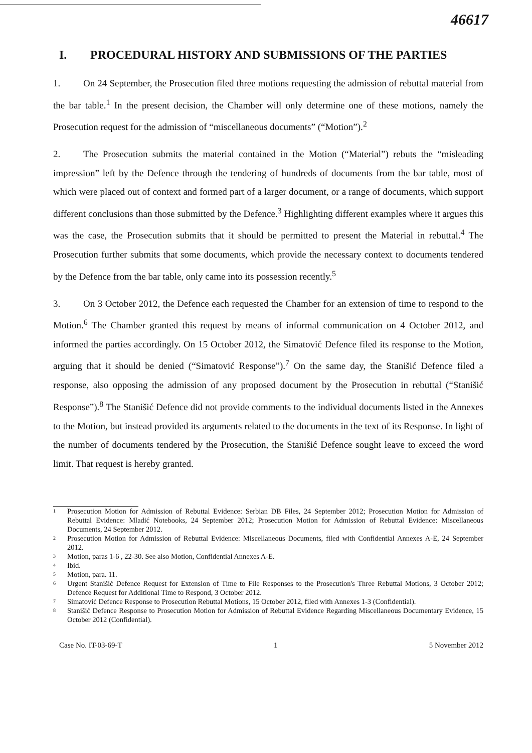46617
I. PROCEDURAL HISTORY AND SUBMISSIONS OF THE PARTIES
1. On 24 September, the Prosecution filed three motions requesting the admission of rebuttal material from the bar table.<sup>1</sup> In the present decision, the Chamber will only determine one of these motions, namely the Prosecution request for the admission of “miscellaneous documents” (“Motion”).<sup>2</sup>
2. The Prosecution submits the material contained in the Motion (“Material”) rebuts the “misleading impression” left by the Defence through the tendering of hundreds of documents from the bar table, most of which were placed out of context and formed part of a larger document, or a range of documents, which support different conclusions than those submitted by the Defence.<sup>3</sup> Highlighting different examples where it argues this was the case, the Prosecution submits that it should be permitted to present the Material in rebuttal.<sup>4</sup> The Prosecution further submits that some documents, which provide the necessary context to documents tendered by the Defence from the bar table, only came into its possession recently.<sup>5</sup>
3. On 3 October 2012, the Defence each requested the Chamber for an extension of time to respond to the Motion.<sup>6</sup> The Chamber granted this request by means of informal communication on 4 October 2012, and informed the parties accordingly. On 15 October 2012, the Simatović Defence filed its response to the Motion, arguing that it should be denied (“Simatović Response”).<sup>7</sup> On the same day, the Stanišić Defence filed a response, also opposing the admission of any proposed document by the Prosecution in rebuttal (“Stanišić Response”).<sup>8</sup> The Stanišić Defence did not provide comments to the individual documents listed in the Annexes to the Motion, but instead provided its arguments related to the documents in the text of its Response. In light of the number of documents tendered by the Prosecution, the Stanišić Defence sought leave to exceed the word limit. That request is hereby granted.
<sup>1</sup>
Prosecution Motion for Admission of Rebuttal Evidence: Serbian DB Files, 24 September 2012; Prosecution Motion for Admission of Rebuttal Evidence: Mladić Notebooks, 24 September 2012; Prosecution Motion for Admission of Rebuttal Evidence: Miscellaneous Documents, 24 September 2012.
<sup>2</sup>
Prosecution Motion for Admission of Rebuttal Evidence: Miscellaneous Documents, filed with Confidential Annexes A-E, 24 September 2012.
<sup>3</sup>
Motion, paras 1-6 , 22-30. See also Motion, Confidential Annexes A-E.
<sup>4</sup>
Ibid.
<sup>5</sup>
Motion, para. 11.
<sup>6</sup>
Urgent Stanišić Defence Request for Extension of Time to File Responses to the Prosecution's Three Rebuttal Motions, 3 October 2012; Defence Request for Additional Time to Respond, 3 October 2012.
<sup>7</sup>
Simatović Defence Response to Prosecution Rebuttal Motions, 15 October 2012, filed with Annexes 1-3 (Confidential).
<sup>8</sup>
Stanišić Defence Response to Prosecution Motion for Admission of Rebuttal Evidence Regarding Miscellaneous Documentary Evidence, 15 October 2012 (Confidential).
Case No. IT-03-69-T 1 5 November 2012